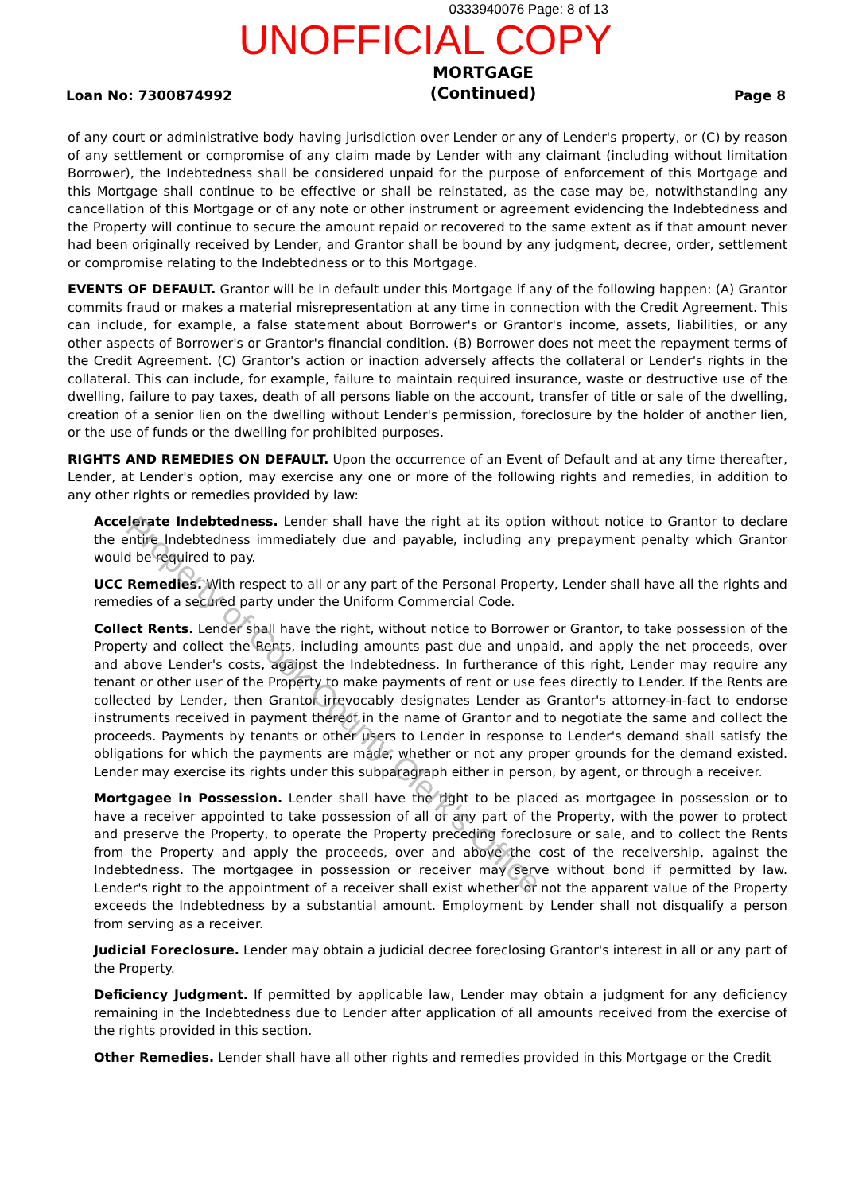0333940076 Page: 8 of 13
UNOFFICIAL COPY
Loan No: 7300874992 MORTGAGE
(Continued) Page 8
of any court or administrative body having jurisdiction over Lender or any of Lender's property, or (C) by reason of any settlement or compromise of any claim made by Lender with any claimant (including without limitation Borrower), the Indebtedness shall be considered unpaid for the purpose of enforcement of this Mortgage and this Mortgage shall continue to be effective or shall be reinstated, as the case may be, notwithstanding any cancellation of this Mortgage or of any note or other instrument or agreement evidencing the Indebtedness and the Property will continue to secure the amount repaid or recovered to the same extent as if that amount never had been originally received by Lender, and Grantor shall be bound by any judgment, decree, order, settlement or compromise relating to the Indebtedness or to this Mortgage.
EVENTS OF DEFAULT. Grantor will be in default under this Mortgage if any of the following happen: (A) Grantor commits fraud or makes a material misrepresentation at any time in connection with the Credit Agreement. This can include, for example, a false statement about Borrower's or Grantor's income, assets, liabilities, or any other aspects of Borrower's or Grantor's financial condition. (B) Borrower does not meet the repayment terms of the Credit Agreement. (C) Grantor's action or inaction adversely affects the collateral or Lender's rights in the collateral. This can include, for example, failure to maintain required insurance, waste or destructive use of the dwelling, failure to pay taxes, death of all persons liable on the account, transfer of title or sale of the dwelling, creation of a senior lien on the dwelling without Lender's permission, foreclosure by the holder of another lien, or the use of funds or the dwelling for prohibited purposes.
RIGHTS AND REMEDIES ON DEFAULT. Upon the occurrence of an Event of Default and at any time thereafter, Lender, at Lender's option, may exercise any one or more of the following rights and remedies, in addition to any other rights or remedies provided by law:
Accelerate Indebtedness. Lender shall have the right at its option without notice to Grantor to declare the entire Indebtedness immediately due and payable, including any prepayment penalty which Grantor would be required to pay.
UCC Remedies. With respect to all or any part of the Personal Property, Lender shall have all the rights and remedies of a secured party under the Uniform Commercial Code.
Collect Rents. Lender shall have the right, without notice to Borrower or Grantor, to take possession of the Property and collect the Rents, including amounts past due and unpaid, and apply the net proceeds, over and above Lender's costs, against the Indebtedness. In furtherance of this right, Lender may require any tenant or other user of the Property to make payments of rent or use fees directly to Lender. If the Rents are collected by Lender, then Grantor irrevocably designates Lender as Grantor's attorney-in-fact to endorse instruments received in payment thereof in the name of Grantor and to negotiate the same and collect the proceeds. Payments by tenants or other users to Lender in response to Lender's demand shall satisfy the obligations for which the payments are made, whether or not any proper grounds for the demand existed. Lender may exercise its rights under this subparagraph either in person, by agent, or through a receiver.
Mortgagee in Possession. Lender shall have the right to be placed as mortgagee in possession or to have a receiver appointed to take possession of all or any part of the Property, with the power to protect and preserve the Property, to operate the Property preceding foreclosure or sale, and to collect the Rents from the Property and apply the proceeds, over and above the cost of the receivership, against the Indebtedness. The mortgagee in possession or receiver may serve without bond if permitted by law. Lender's right to the appointment of a receiver shall exist whether or not the apparent value of the Property exceeds the Indebtedness by a substantial amount. Employment by Lender shall not disqualify a person from serving as a receiver.
Judicial Foreclosure. Lender may obtain a judicial decree foreclosing Grantor's interest in all or any part of the Property.
Deficiency Judgment. If permitted by applicable law, Lender may obtain a judgment for any deficiency remaining in the Indebtedness due to Lender after application of all amounts received from the exercise of the rights provided in this section.
Other Remedies. Lender shall have all other rights and remedies provided in this Mortgage or the Credit
Property of Cook County Clerk's Office